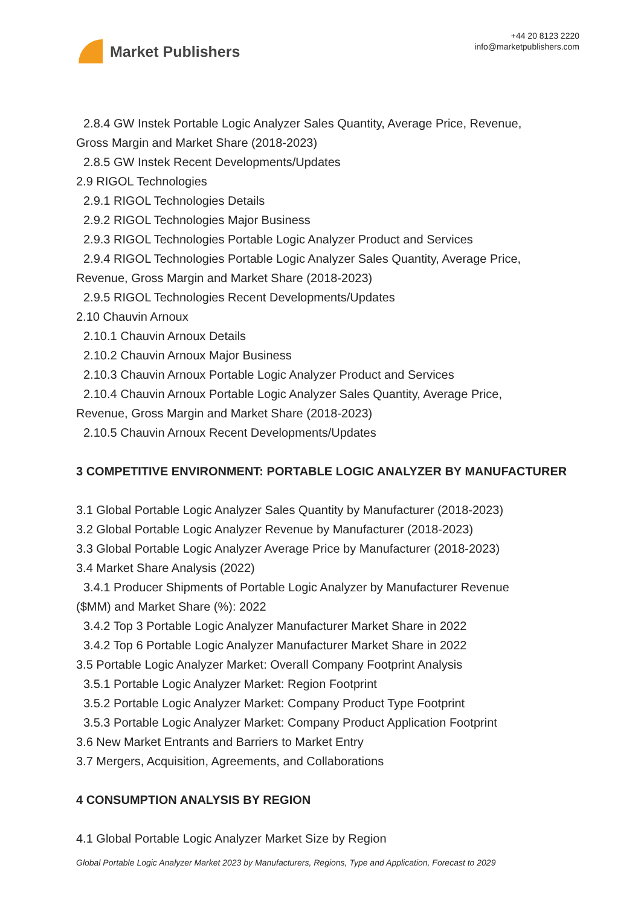Market Publishers
+44 20 8123 2220
info@marketpublishers.com
2.8.4 GW Instek Portable Logic Analyzer Sales Quantity, Average Price, Revenue,
Gross Margin and Market Share (2018-2023)
2.8.5 GW Instek Recent Developments/Updates
2.9 RIGOL Technologies
2.9.1 RIGOL Technologies Details
2.9.2 RIGOL Technologies Major Business
2.9.3 RIGOL Technologies Portable Logic Analyzer Product and Services
2.9.4 RIGOL Technologies Portable Logic Analyzer Sales Quantity, Average Price,
Revenue, Gross Margin and Market Share (2018-2023)
2.9.5 RIGOL Technologies Recent Developments/Updates
2.10 Chauvin Arnoux
2.10.1 Chauvin Arnoux Details
2.10.2 Chauvin Arnoux Major Business
2.10.3 Chauvin Arnoux Portable Logic Analyzer Product and Services
2.10.4 Chauvin Arnoux Portable Logic Analyzer Sales Quantity, Average Price,
Revenue, Gross Margin and Market Share (2018-2023)
2.10.5 Chauvin Arnoux Recent Developments/Updates
3 COMPETITIVE ENVIRONMENT: PORTABLE LOGIC ANALYZER BY MANUFACTURER
3.1 Global Portable Logic Analyzer Sales Quantity by Manufacturer (2018-2023)
3.2 Global Portable Logic Analyzer Revenue by Manufacturer (2018-2023)
3.3 Global Portable Logic Analyzer Average Price by Manufacturer (2018-2023)
3.4 Market Share Analysis (2022)
3.4.1 Producer Shipments of Portable Logic Analyzer by Manufacturer Revenue
($MM) and Market Share (%): 2022
3.4.2 Top 3 Portable Logic Analyzer Manufacturer Market Share in 2022
3.4.2 Top 6 Portable Logic Analyzer Manufacturer Market Share in 2022
3.5 Portable Logic Analyzer Market: Overall Company Footprint Analysis
3.5.1 Portable Logic Analyzer Market: Region Footprint
3.5.2 Portable Logic Analyzer Market: Company Product Type Footprint
3.5.3 Portable Logic Analyzer Market: Company Product Application Footprint
3.6 New Market Entrants and Barriers to Market Entry
3.7 Mergers, Acquisition, Agreements, and Collaborations
4 CONSUMPTION ANALYSIS BY REGION
4.1 Global Portable Logic Analyzer Market Size by Region
Global Portable Logic Analyzer Market 2023 by Manufacturers, Regions, Type and Application, Forecast to 2029